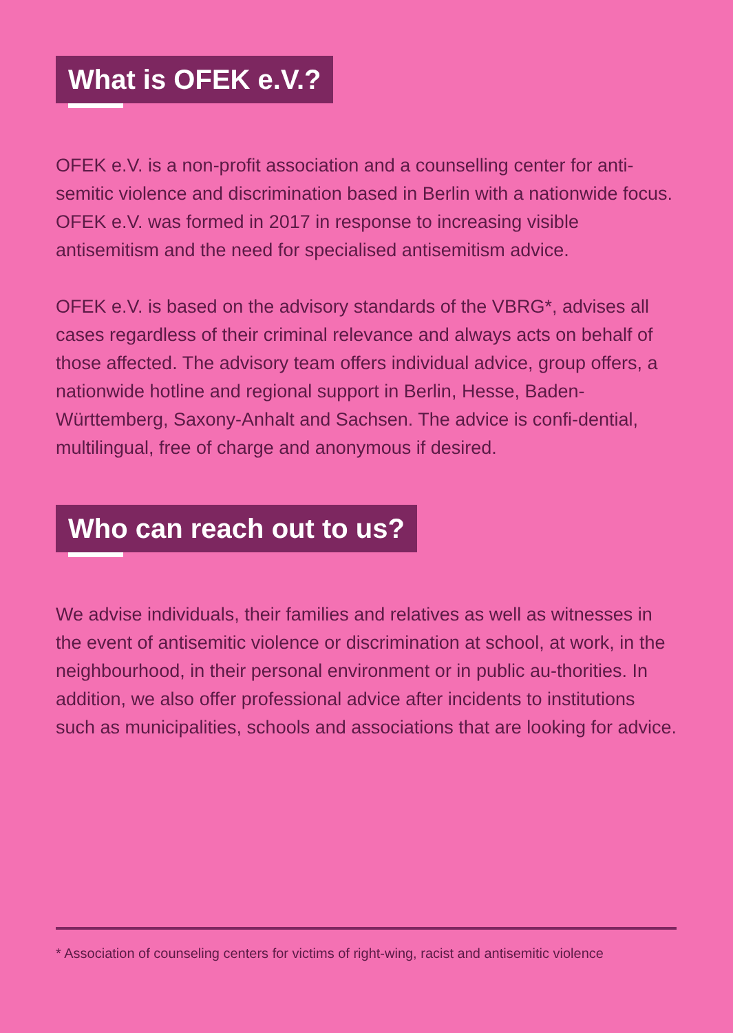What is OFEK e.V.?
OFEK e.V. is a non-profit association and a counselling center for anti-semitic violence and discrimination based in Berlin with a nationwide focus. OFEK e.V. was formed in 2017 in response to increasing visible antisemitism and the need for specialised antisemitism advice.
OFEK e.V. is based on the advisory standards of the VBRG*, advises all cases regardless of their criminal relevance and always acts on behalf of those affected. The advisory team offers individual advice, group offers, a nationwide hotline and regional support in Berlin, Hesse, Baden-Württemberg, Saxony-Anhalt and Sachsen. The advice is confi-dential, multilingual, free of charge and anonymous if desired.
Who can reach out to us?
We advise individuals, their families and relatives as well as witnesses in the event of antisemitic violence or discrimination at school, at work, in the neighbourhood, in their personal environment or in public au-thorities. In addition, we also offer professional advice after incidents to institutions such as municipalities, schools and associations that are looking for advice.
* Association of counseling centers for victims of right-wing, racist and antisemitic violence